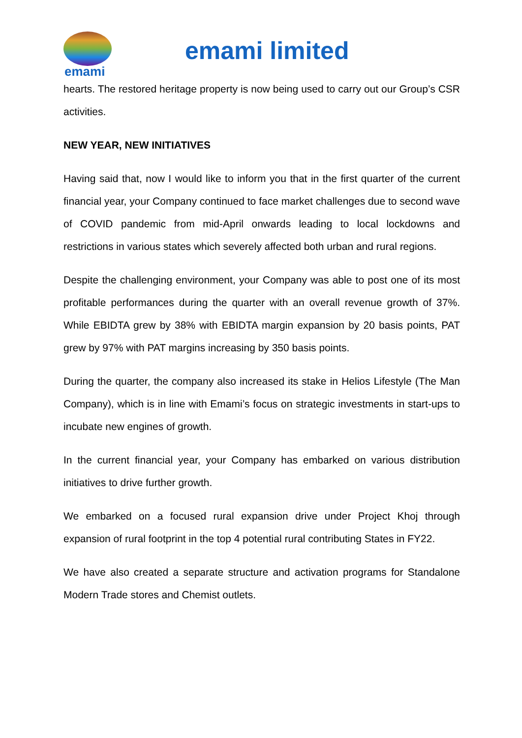emami
emami limited
hearts. The restored heritage property is now being used to carry out our Group’s CSR activities.
NEW YEAR, NEW INITIATIVES
Having said that, now I would like to inform you that in the first quarter of the current financial year, your Company continued to face market challenges due to second wave of COVID pandemic from mid-April onwards leading to local lockdowns and restrictions in various states which severely affected both urban and rural regions.
Despite the challenging environment, your Company was able to post one of its most profitable performances during the quarter with an overall revenue growth of 37%. While EBIDTA grew by 38% with EBIDTA margin expansion by 20 basis points, PAT grew by 97% with PAT margins increasing by 350 basis points.
During the quarter, the company also increased its stake in Helios Lifestyle (The Man Company), which is in line with Emami’s focus on strategic investments in start-ups to incubate new engines of growth.
In the current financial year, your Company has embarked on various distribution initiatives to drive further growth.
We embarked on a focused rural expansion drive under Project Khoj through expansion of rural footprint in the top 4 potential rural contributing States in FY22.
We have also created a separate structure and activation programs for Standalone Modern Trade stores and Chemist outlets.